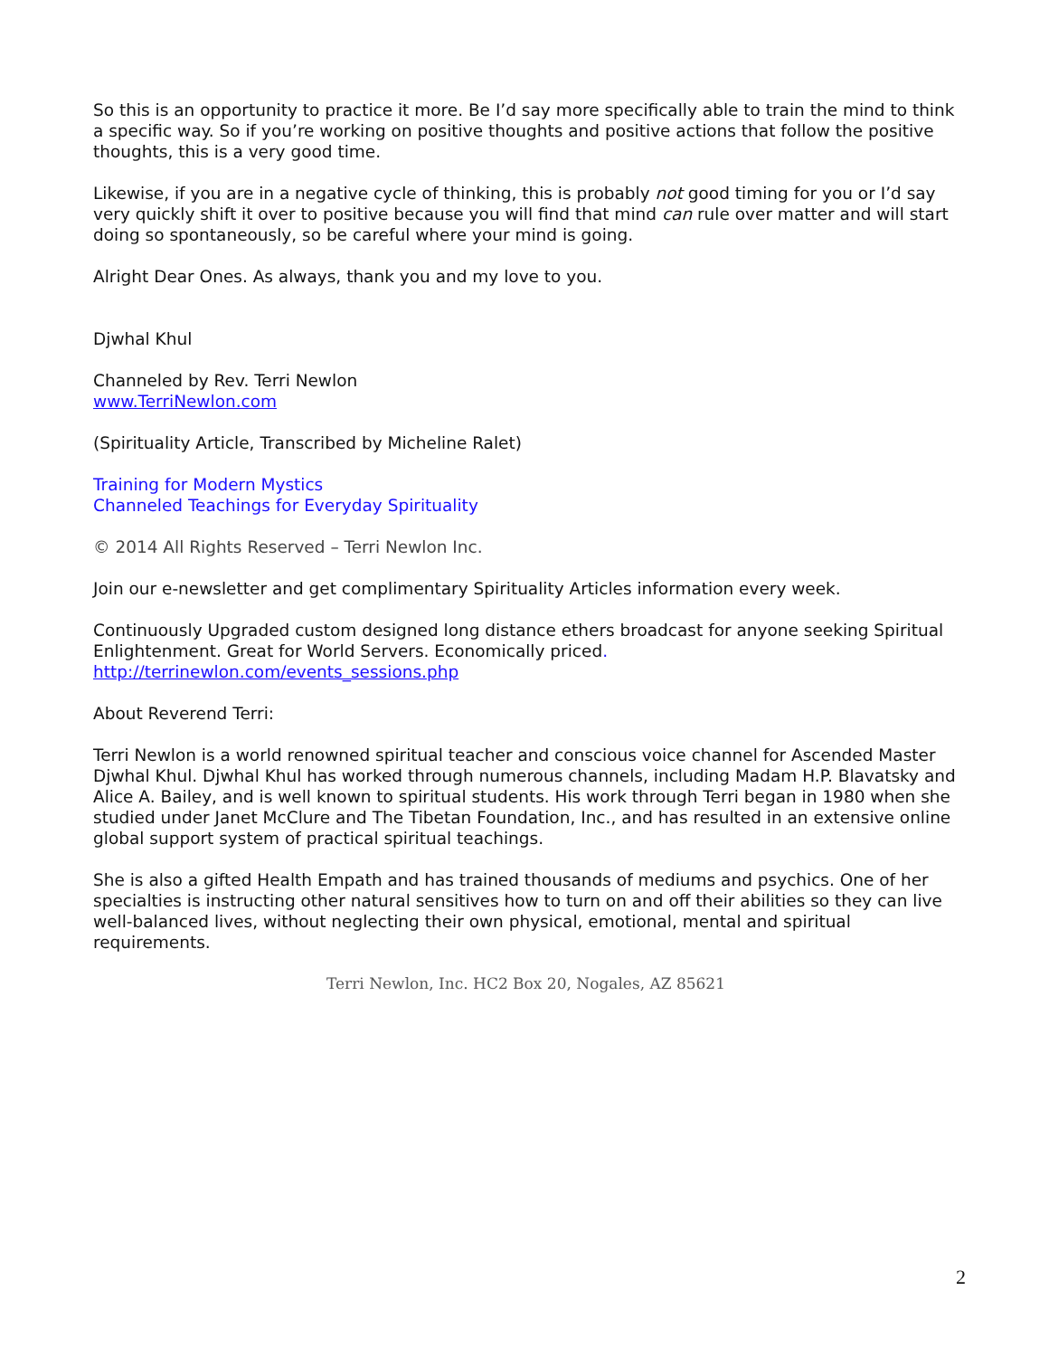So this is an opportunity to practice it more. Be I’d say more specifically able to train the mind to think a specific way. So if you’re working on positive thoughts and positive actions that follow the positive thoughts, this is a very good time.
Likewise, if you are in a negative cycle of thinking, this is probably not good timing for you or I’d say very quickly shift it over to positive because you will find that mind can rule over matter and will start doing so spontaneously, so be careful where your mind is going.
Alright Dear Ones. As always, thank you and my love to you.
Djwhal Khul
Channeled by Rev. Terri Newlon
www.TerriNewlon.com
(Spirituality Article, Transcribed by Micheline Ralet)
Training for Modern Mystics
Channeled Teachings for Everyday Spirituality
© 2014 All Rights Reserved – Terri Newlon Inc.
Join our e-newsletter and get complimentary Spirituality Articles information every week.
Continuously Upgraded custom designed long distance ethers broadcast for anyone seeking Spiritual Enlightenment. Great for World Servers. Economically priced.
http://terrinewlon.com/events_sessions.php
About Reverend Terri:
Terri Newlon is a world renowned spiritual teacher and conscious voice channel for Ascended Master Djwhal Khul. Djwhal Khul has worked through numerous channels, including Madam H.P. Blavatsky and Alice A. Bailey, and is well known to spiritual students. His work through Terri began in 1980 when she studied under Janet McClure and The Tibetan Foundation, Inc., and has resulted in an extensive online global support system of practical spiritual teachings.
She is also a gifted Health Empath and has trained thousands of mediums and psychics. One of her specialties is instructing other natural sensitives how to turn on and off their abilities so they can live well-balanced lives, without neglecting their own physical, emotional, mental and spiritual requirements.
Terri Newlon, Inc. HC2 Box 20, Nogales, AZ 85621
2